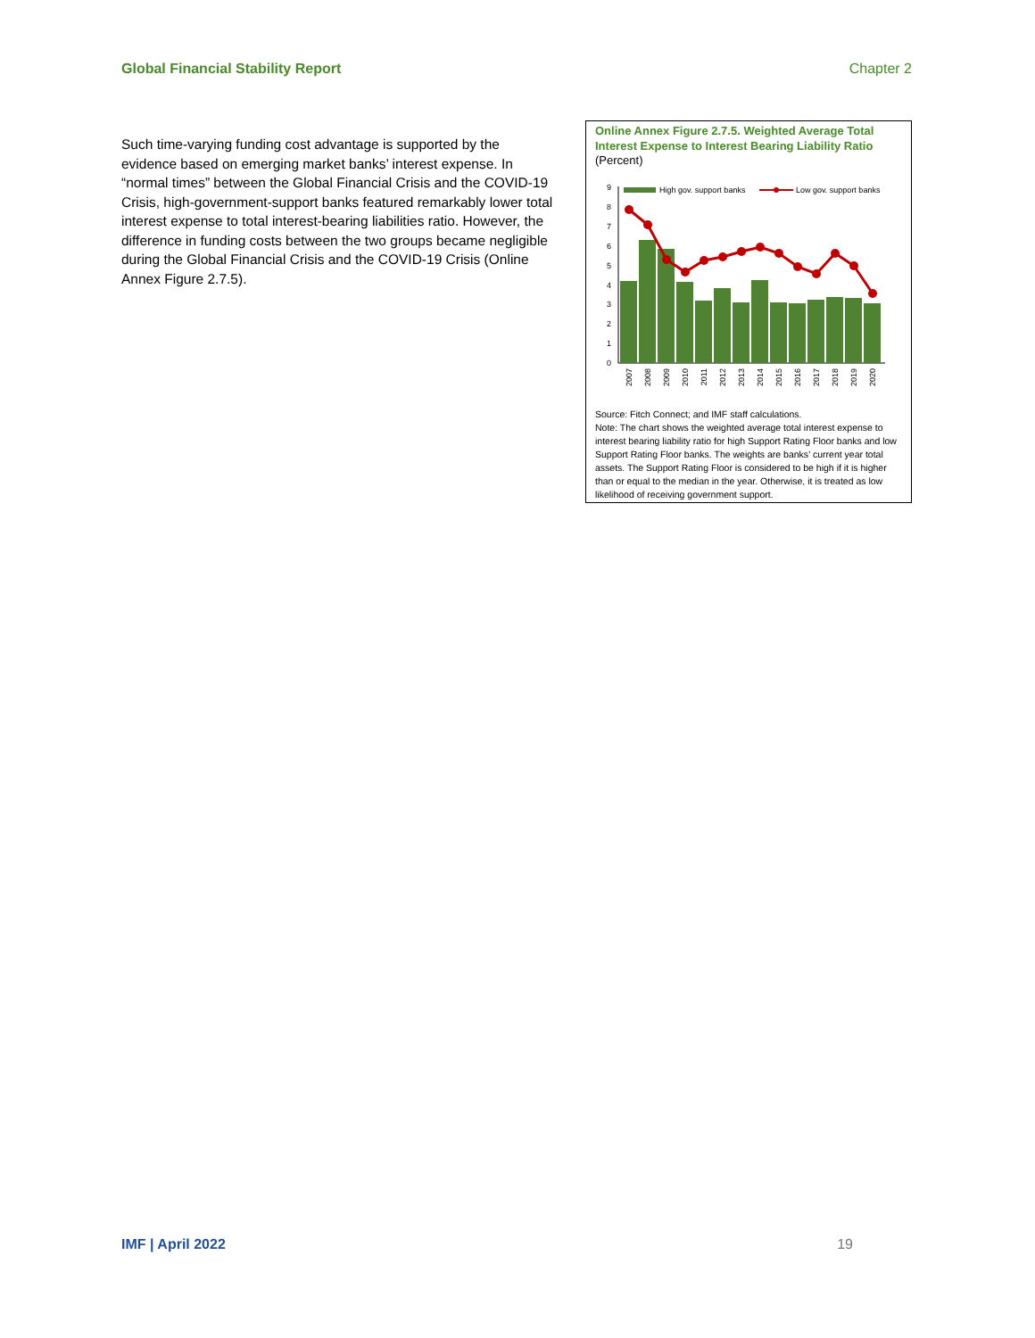Global Financial Stability Report Chapter 2
Such time-varying funding cost advantage is supported by the evidence based on emerging market banks’ interest expense. In “normal times” between the Global Financial Crisis and the COVID-19 Crisis, high-government-support banks featured remarkably lower total interest expense to total interest-bearing liabilities ratio. However, the difference in funding costs between the two groups became negligible during the Global Financial Crisis and the COVID-19 Crisis (Online Annex Figure 2.7.5).
Online Annex Figure 2.7.5. Weighted Average Total Interest Expense to Interest Bearing Liability Ratio
(Percent)
9
8
7
6
5
4
3
2
1
0
High gov. support banks
Low gov. support banks
2007
2008
2009
2010
2011
2012
2013
2014
2015
2016
2017
2018
2019
2020
Source: Fitch Connect; and IMF staff calculations.
Note: The chart shows the weighted average total interest expense to interest bearing liability ratio for high Support Rating Floor banks and low Support Rating Floor banks. The weights are banks’ current year total assets. The Support Rating Floor is considered to be high if it is higher than or equal to the median in the year. Otherwise, it is treated as low likelihood of receiving government support.
IMF | April 2022 19